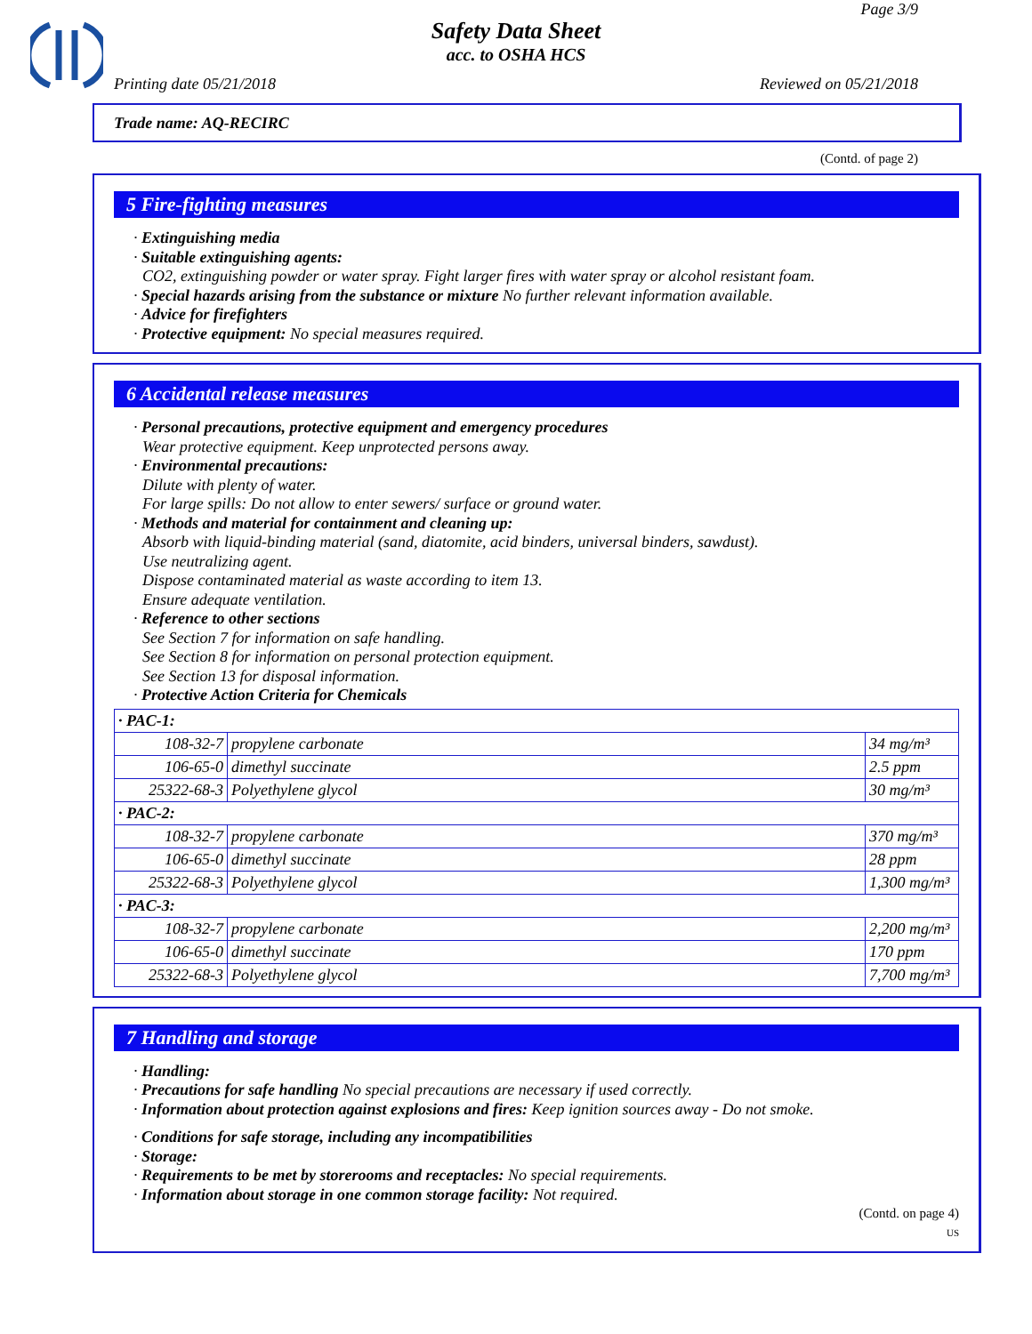Page 3/9
Safety Data Sheet
acc. to OSHA HCS
Printing date 05/21/2018 Reviewed on 05/21/2018
Trade name: AQ-RECIRC
(Contd. of page 2)
5 Fire-fighting measures
· Extinguishing media
· Suitable extinguishing agents:
CO2, extinguishing powder or water spray. Fight larger fires with water spray or alcohol resistant foam.
· Special hazards arising from the substance or mixture No further relevant information available.
· Advice for firefighters
· Protective equipment: No special measures required.
6 Accidental release measures
· Personal precautions, protective equipment and emergency procedures
Wear protective equipment. Keep unprotected persons away.
· Environmental precautions:
Dilute with plenty of water.
For large spills: Do not allow to enter sewers/ surface or ground water.
· Methods and material for containment and cleaning up:
Absorb with liquid-binding material (sand, diatomite, acid binders, universal binders, sawdust).
Use neutralizing agent.
Dispose contaminated material as waste according to item 13.
Ensure adequate ventilation.
· Reference to other sections
See Section 7 for information on safe handling.
See Section 8 for information on personal protection equipment.
See Section 13 for disposal information.
· Protective Action Criteria for Chemicals
| · PAC-1: | | |
| 108-32-7 | propylene carbonate | 34 mg/m³ |
| 106-65-0 | dimethyl succinate | 2.5 ppm |
| 25322-68-3 | Polyethylene glycol | 30 mg/m³ |
| · PAC-2: | | |
| 108-32-7 | propylene carbonate | 370 mg/m³ |
| 106-65-0 | dimethyl succinate | 28 ppm |
| 25322-68-3 | Polyethylene glycol | 1,300 mg/m³ |
| · PAC-3: | | |
| 108-32-7 | propylene carbonate | 2,200 mg/m³ |
| 106-65-0 | dimethyl succinate | 170 ppm |
| 25322-68-3 | Polyethylene glycol | 7,700 mg/m³ |
7 Handling and storage
· Handling:
· Precautions for safe handling No special precautions are necessary if used correctly.
· Information about protection against explosions and fires: Keep ignition sources away - Do not smoke.
· Conditions for safe storage, including any incompatibilities
· Storage:
· Requirements to be met by storerooms and receptacles: No special requirements.
· Information about storage in one common storage facility: Not required.
(Contd. on page 4)
US